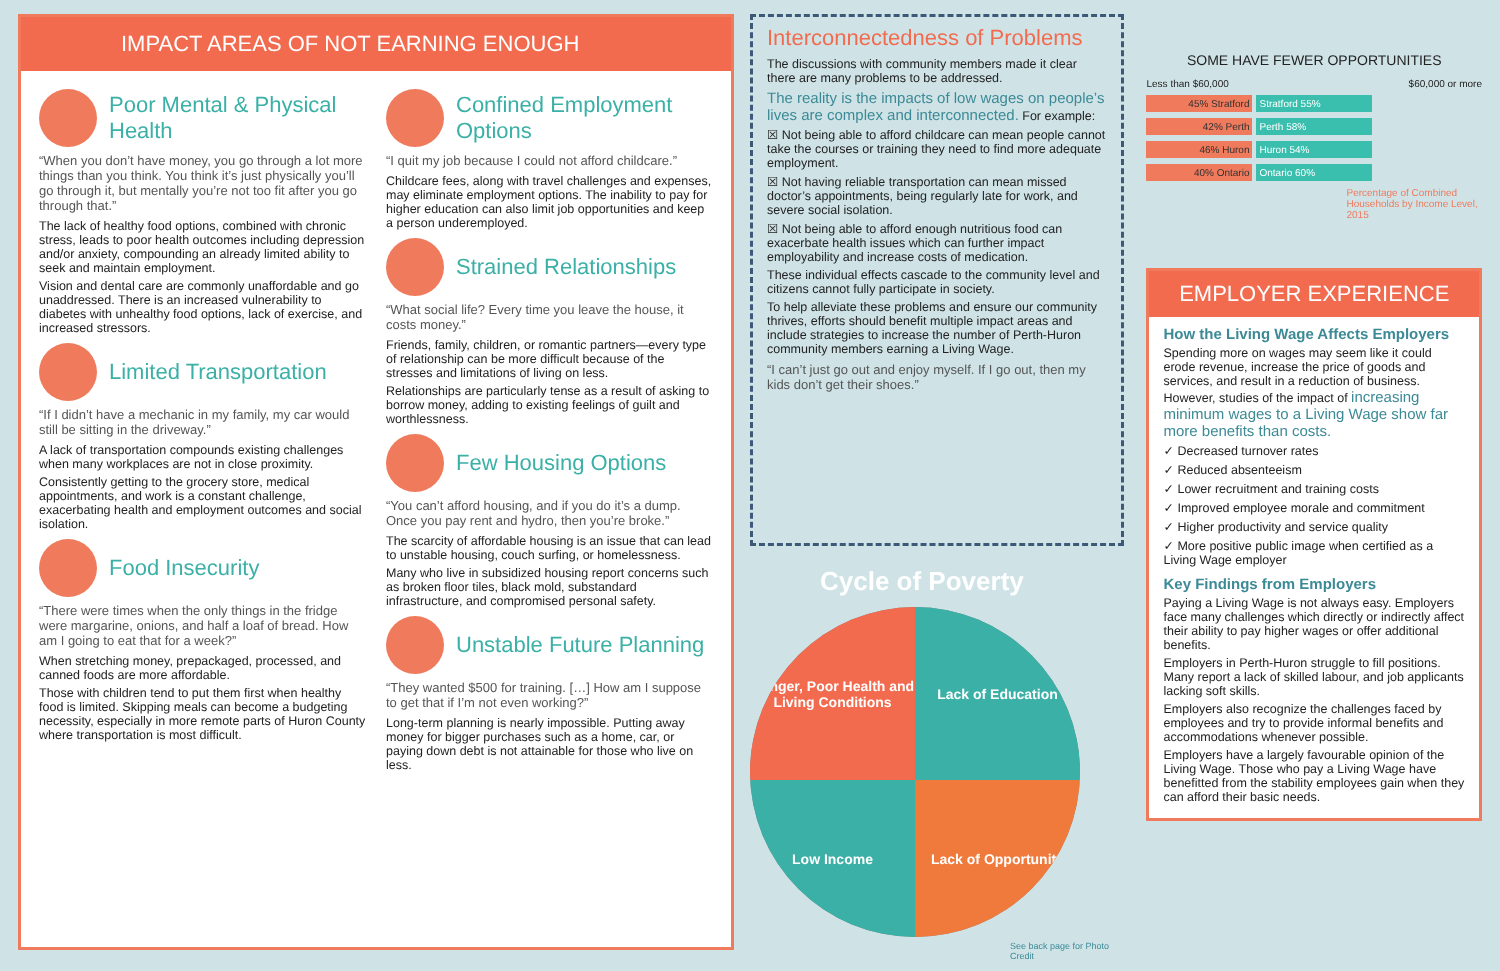IMPACT AREAS OF NOT EARNING ENOUGH
Poor Mental & Physical Health
“When you don’t have money, you go through a lot more things than you think. You think it’s just physically you’ll go through it, but mentally you’re not too fit after you go through that.”
The lack of healthy food options, combined with chronic stress, leads to poor health outcomes including depression and/or anxiety, compounding an already limited ability to seek and maintain employment.
Vision and dental care are commonly unaffordable and go unaddressed. There is an increased vulnerability to diabetes with unhealthy food options, lack of exercise, and increased stressors.
Limited Transportation
“If I didn’t have a mechanic in my family, my car would still be sitting in the driveway.”
A lack of transportation compounds existing challenges when many workplaces are not in close proximity.
Consistently getting to the grocery store, medical appointments, and work is a constant challenge, exacerbating health and employment outcomes and social isolation.
Food Insecurity
“There were times when the only things in the fridge were margarine, onions, and half a loaf of bread. How am I going to eat that for a week?”
When stretching money, prepackaged, processed, and canned foods are more affordable.
Those with children tend to put them first when healthy food is limited. Skipping meals can become a budgeting necessity, especially in more remote parts of Huron County where transportation is most difficult.
Confined Employment Options
“I quit my job because I could not afford childcare.”
Childcare fees, along with travel challenges and expenses, may eliminate employment options. The inability to pay for higher education can also limit job opportunities and keep a person underemployed.
Strained Relationships
“What social life? Every time you leave the house, it costs money.”
Friends, family, children, or romantic partners—every type of relationship can be more difficult because of the stresses and limitations of living on less.
Relationships are particularly tense as a result of asking to borrow money, adding to existing feelings of guilt and worthlessness.
Few Housing Options
“You can’t afford housing, and if you do it’s a dump. Once you pay rent and hydro, then you’re broke.”
The scarcity of affordable housing is an issue that can lead to unstable housing, couch surfing, or homelessness.
Many who live in subsidized housing report concerns such as broken floor tiles, black mold, substandard infrastructure, and compromised personal safety.
Unstable Future Planning
“They wanted $500 for training. […] How am I suppose to get that if I’m not even working?”
Long-term planning is nearly impossible. Putting away money for bigger purchases such as a home, car, or paying down debt is not attainable for those who live on less.
Interconnectedness of Problems
The discussions with community members made it clear there are many problems to be addressed.
The reality is the impacts of low wages on people’s lives are complex and interconnected. For example:
☒ Not being able to afford childcare can mean people cannot take the courses or training they need to find more adequate employment.
☒ Not having reliable transportation can mean missed doctor’s appointments, being regularly late for work, and severe social isolation.
☒ Not being able to afford enough nutritious food can exacerbate health issues which can further impact employability and increase costs of medication.
These individual effects cascade to the community level and citizens cannot fully participate in society.
To help alleviate these problems and ensure our community thrives, efforts should benefit multiple impact areas and include strategies to increase the number of Perth-Huron community members earning a Living Wage.
“I can’t just go out and enjoy myself. If I go out, then my kids don’t get their shoes.”
Cycle of Poverty
Hunger, Poor Health and Living Conditions
Lack of Education
Low Income
Lack of Opportunity
See back page for Photo Credit
SOME HAVE FEWER OPPORTUNITIES
Less than $60,000 $60,000 or more
45% Stratford Stratford 55%
42% Perth Perth 58%
46% Huron Huron 54%
40% Ontario Ontario 60%
Percentage of Combined Households by Income Level, 2015
EMPLOYER EXPERIENCE
How the Living Wage Affects Employers
Spending more on wages may seem like it could erode revenue, increase the price of goods and services, and result in a reduction of business. However, studies of the impact of increasing minimum wages to a Living Wage show far more benefits than costs.
✓ Decreased turnover rates
✓ Reduced absenteeism
✓ Lower recruitment and training costs
✓ Improved employee morale and commitment
✓ Higher productivity and service quality
✓ More positive public image when certified as a Living Wage employer
Key Findings from Employers
Paying a Living Wage is not always easy. Employers face many challenges which directly or indirectly affect their ability to pay higher wages or offer additional benefits.
Employers in Perth-Huron struggle to fill positions. Many report a lack of skilled labour, and job applicants lacking soft skills.
Employers also recognize the challenges faced by employees and try to provide informal benefits and accommodations whenever possible.
Employers have a largely favourable opinion of the Living Wage. Those who pay a Living Wage have benefitted from the stability employees gain when they can afford their basic needs.